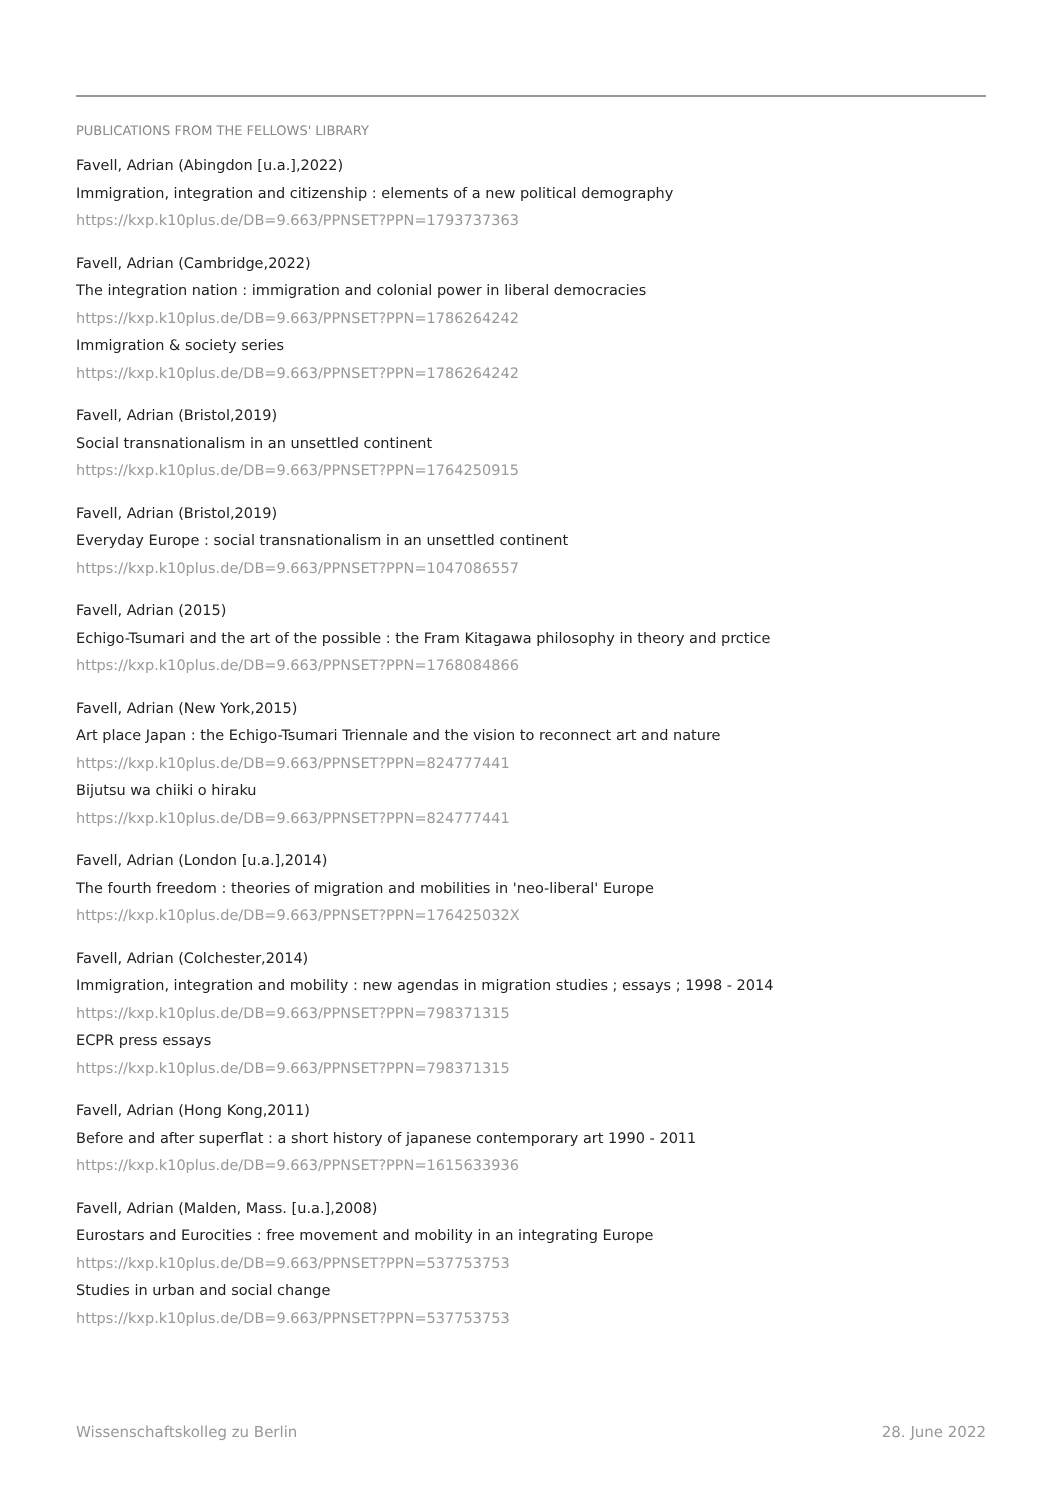PUBLICATIONS FROM THE FELLOWS' LIBRARY
Favell, Adrian (Abingdon [u.a.],2022)
Immigration, integration and citizenship : elements of a new political demography
https://kxp.k10plus.de/DB=9.663/PPNSET?PPN=1793737363
Favell, Adrian (Cambridge,2022)
The integration nation : immigration and colonial power in liberal democracies
https://kxp.k10plus.de/DB=9.663/PPNSET?PPN=1786264242
Immigration & society series
https://kxp.k10plus.de/DB=9.663/PPNSET?PPN=1786264242
Favell, Adrian (Bristol,2019)
Social transnationalism in an unsettled continent
https://kxp.k10plus.de/DB=9.663/PPNSET?PPN=1764250915
Favell, Adrian (Bristol,2019)
Everyday Europe : social transnationalism in an unsettled continent
https://kxp.k10plus.de/DB=9.663/PPNSET?PPN=1047086557
Favell, Adrian (2015)
Echigo-Tsumari and the art of the possible : the Fram Kitagawa philosophy in theory and prctice
https://kxp.k10plus.de/DB=9.663/PPNSET?PPN=1768084866
Favell, Adrian (New York,2015)
Art place Japan : the Echigo-Tsumari Triennale and the vision to reconnect art and nature
https://kxp.k10plus.de/DB=9.663/PPNSET?PPN=824777441
Bijutsu wa chiiki o hiraku
https://kxp.k10plus.de/DB=9.663/PPNSET?PPN=824777441
Favell, Adrian (London [u.a.],2014)
The fourth freedom : theories of migration and mobilities in 'neo-liberal' Europe
https://kxp.k10plus.de/DB=9.663/PPNSET?PPN=176425032X
Favell, Adrian (Colchester,2014)
Immigration, integration and mobility : new agendas in migration studies ; essays ; 1998 - 2014
https://kxp.k10plus.de/DB=9.663/PPNSET?PPN=798371315
ECPR press essays
https://kxp.k10plus.de/DB=9.663/PPNSET?PPN=798371315
Favell, Adrian (Hong Kong,2011)
Before and after superflat : a short history of japanese contemporary art 1990 - 2011
https://kxp.k10plus.de/DB=9.663/PPNSET?PPN=1615633936
Favell, Adrian (Malden, Mass. [u.a.],2008)
Eurostars and Eurocities : free movement and mobility in an integrating Europe
https://kxp.k10plus.de/DB=9.663/PPNSET?PPN=537753753
Studies in urban and social change
https://kxp.k10plus.de/DB=9.663/PPNSET?PPN=537753753
Wissenschaftskolleg zu Berlin 28. June 2022